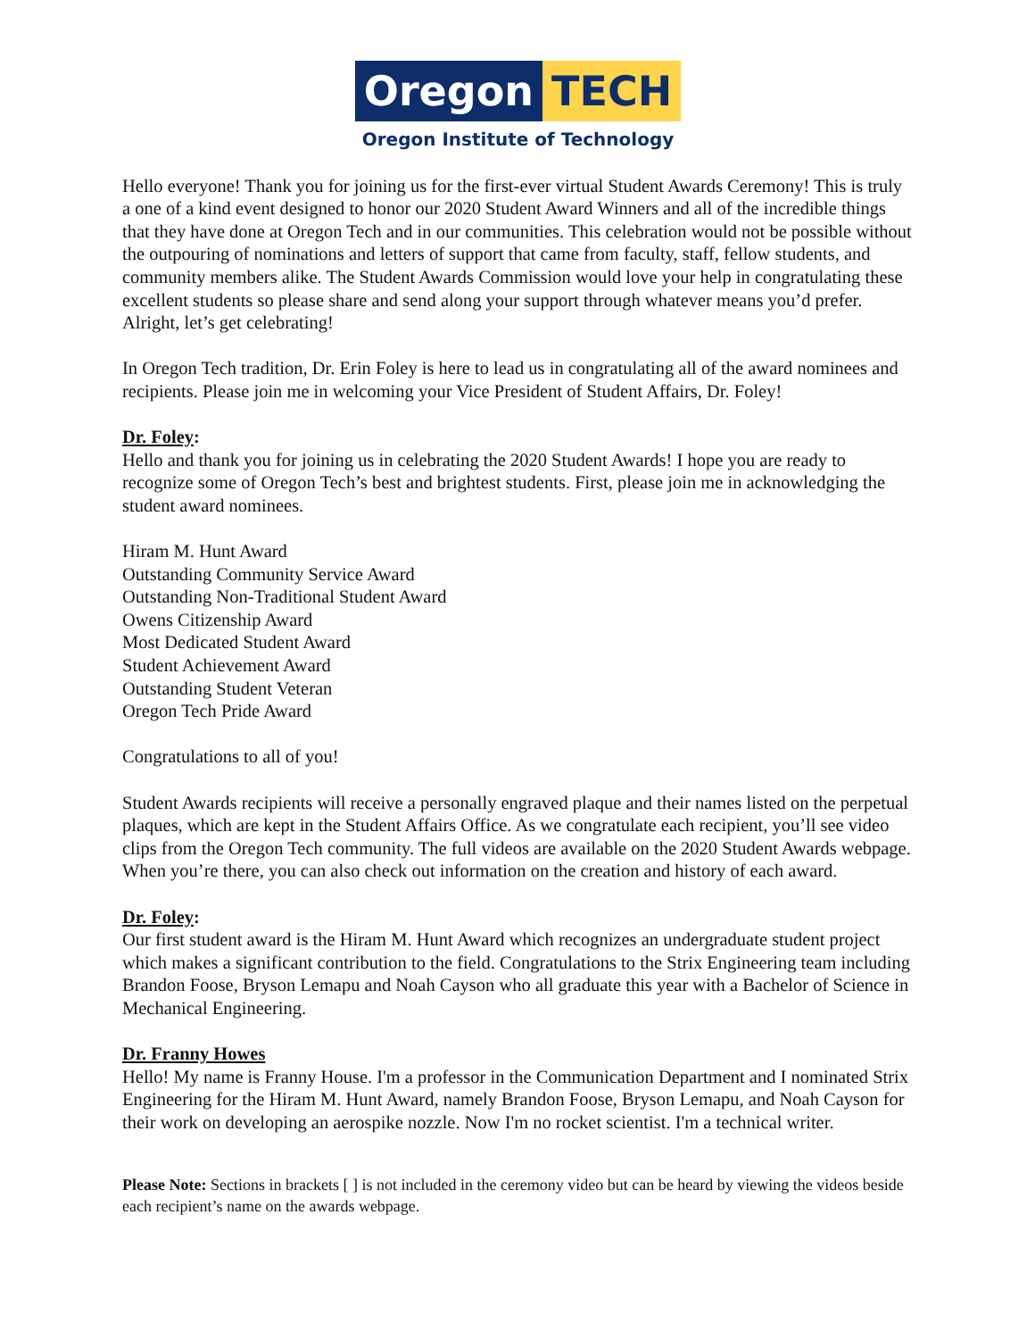Oregon TECH
Oregon Institute of Technology
Hello everyone! Thank you for joining us for the first-ever virtual Student Awards Ceremony! This is truly a one of a kind event designed to honor our 2020 Student Award Winners and all of the incredible things that they have done at Oregon Tech and in our communities. This celebration would not be possible without the outpouring of nominations and letters of support that came from faculty, staff, fellow students, and community members alike. The Student Awards Commission would love your help in congratulating these excellent students so please share and send along your support through whatever means you’d prefer. Alright, let’s get celebrating!
In Oregon Tech tradition, Dr. Erin Foley is here to lead us in congratulating all of the award nominees and recipients. Please join me in welcoming your Vice President of Student Affairs, Dr. Foley!
Dr. Foley:
Hello and thank you for joining us in celebrating the 2020 Student Awards! I hope you are ready to recognize some of Oregon Tech’s best and brightest students. First, please join me in acknowledging the student award nominees.
Hiram M. Hunt Award
Outstanding Community Service Award
Outstanding Non-Traditional Student Award
Owens Citizenship Award
Most Dedicated Student Award
Student Achievement Award
Outstanding Student Veteran
Oregon Tech Pride Award
Congratulations to all of you!
Student Awards recipients will receive a personally engraved plaque and their names listed on the perpetual plaques, which are kept in the Student Affairs Office. As we congratulate each recipient, you’ll see video clips from the Oregon Tech community. The full videos are available on the 2020 Student Awards webpage. When you’re there, you can also check out information on the creation and history of each award.
Dr. Foley:
Our first student award is the Hiram M. Hunt Award which recognizes an undergraduate student project which makes a significant contribution to the field. Congratulations to the Strix Engineering team including Brandon Foose, Bryson Lemapu and Noah Cayson who all graduate this year with a Bachelor of Science in Mechanical Engineering.
Dr. Franny Howes
Hello! My name is Franny House. I'm a professor in the Communication Department and I nominated Strix Engineering for the Hiram M. Hunt Award, namely Brandon Foose, Bryson Lemapu, and Noah Cayson for their work on developing an aerospike nozzle. Now I'm no rocket scientist. I'm a technical writer.
Please Note: Sections in brackets [ ] is not included in the ceremony video but can be heard by viewing the videos beside each recipient’s name on the awards webpage.